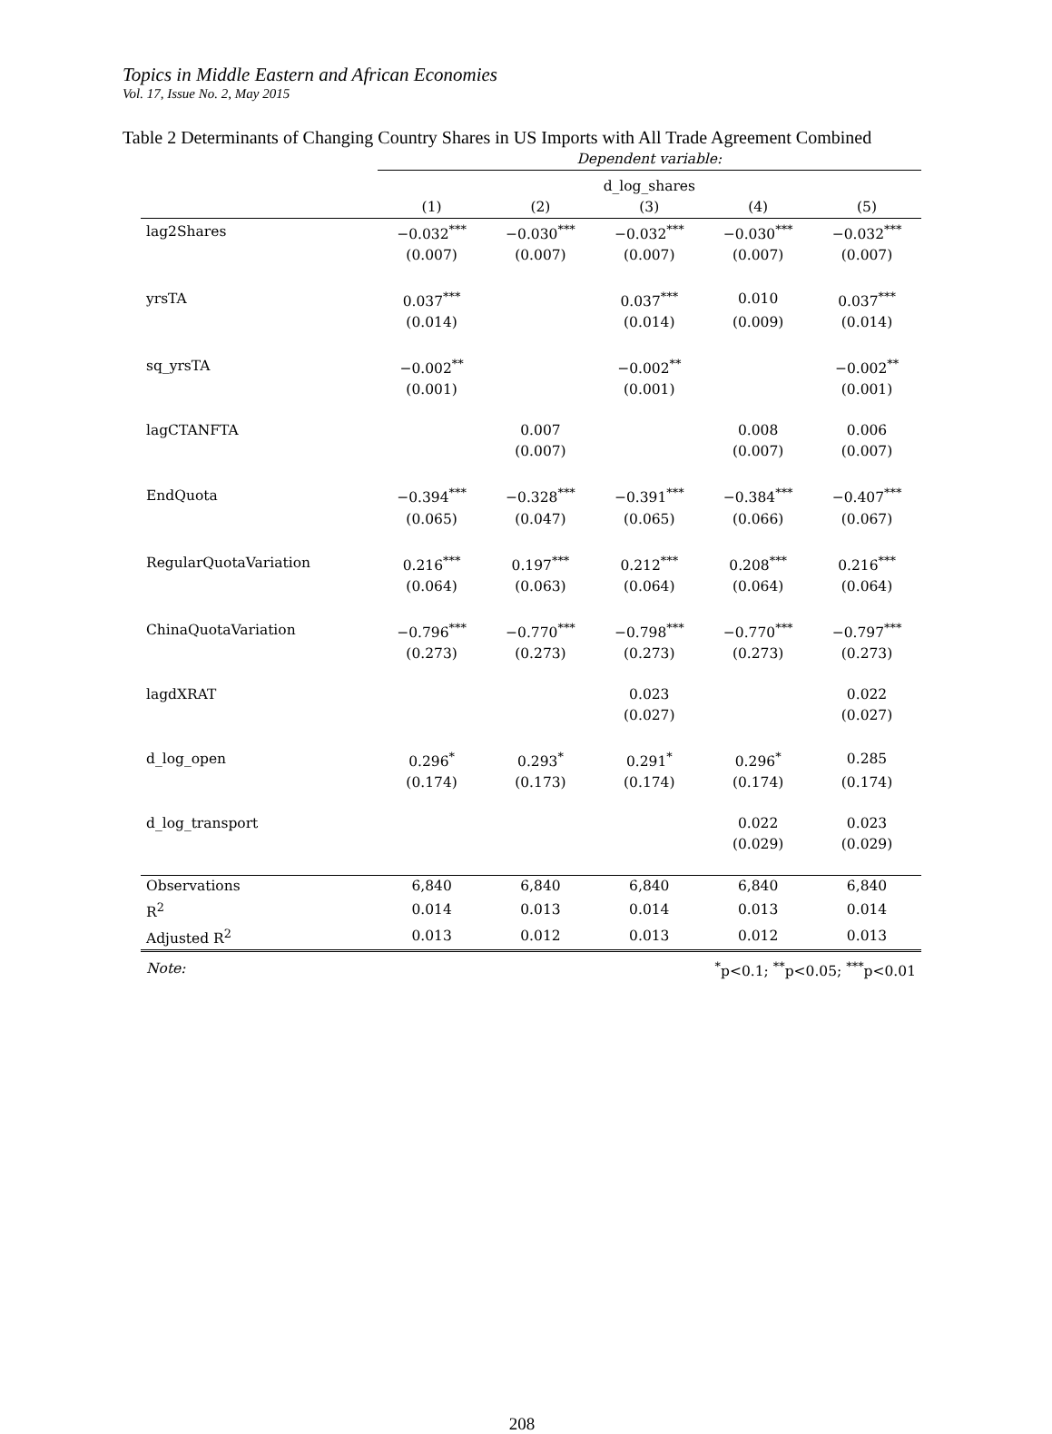Topics in Middle Eastern and African Economies
Vol. 17, Issue No. 2, May 2015
Table 2 Determinants of Changing Country Shares in US Imports with All Trade Agreement Combined
| | Dependent variable: | | | | |
| --- | --- | --- | --- | --- | --- |
| | d_log_shares | | | | |
| | (1) | (2) | (3) | (4) | (5) |
| lag2Shares | −0.032<sup>***</sup> | −0.030<sup>***</sup> | −0.032<sup>***</sup> | −0.030<sup>***</sup> | −0.032<sup>***</sup> |
| | (0.007) | (0.007) | (0.007) | (0.007) | (0.007) |
| yrsTA | 0.037<sup>***</sup> | | 0.037<sup>***</sup> | 0.010 | 0.037<sup>***</sup> |
| | (0.014) | | (0.014) | (0.009) | (0.014) |
| sq_yrsTA | −0.002<sup>**</sup> | | −0.002<sup>**</sup> | | −0.002<sup>**</sup> |
| | (0.001) | | (0.001) | | (0.001) |
| lagCTANFTA | | 0.007 | | 0.008 | 0.006 |
| | | (0.007) | | (0.007) | (0.007) |
| EndQuota | −0.394<sup>***</sup> | −0.328<sup>***</sup> | −0.391<sup>***</sup> | −0.384<sup>***</sup> | −0.407<sup>***</sup> |
| | (0.065) | (0.047) | (0.065) | (0.066) | (0.067) |
| RegularQuotaVariation | 0.216<sup>***</sup> | 0.197<sup>***</sup> | 0.212<sup>***</sup> | 0.208<sup>***</sup> | 0.216<sup>***</sup> |
| | (0.064) | (0.063) | (0.064) | (0.064) | (0.064) |
| ChinaQuotaVariation | −0.796<sup>***</sup> | −0.770<sup>***</sup> | −0.798<sup>***</sup> | −0.770<sup>***</sup> | −0.797<sup>***</sup> |
| | (0.273) | (0.273) | (0.273) | (0.273) | (0.273) |
| lagdXRAT | | | 0.023 | | 0.022 |
| | | | (0.027) | | (0.027) |
| d_log_open | 0.296<sup>*</sup> | 0.293<sup>*</sup> | 0.291<sup>*</sup> | 0.296<sup>*</sup> | 0.285 |
| | (0.174) | (0.173) | (0.174) | (0.174) | (0.174) |
| d_log_transport | | | | 0.022 | 0.023 |
| | | | | (0.029) | (0.029) |
| Observations | 6,840 | 6,840 | 6,840 | 6,840 | 6,840 |
| R<sup>2</sup> | 0.014 | 0.013 | 0.014 | 0.013 | 0.014 |
| Adjusted R<sup>2</sup> | 0.013 | 0.012 | 0.013 | 0.012 | 0.013 |
| Note: | <sup>*</sup> p<0.1; <sup>**</sup>p<0.05; <sup>***</sup>p<0.01 | | | | |
208